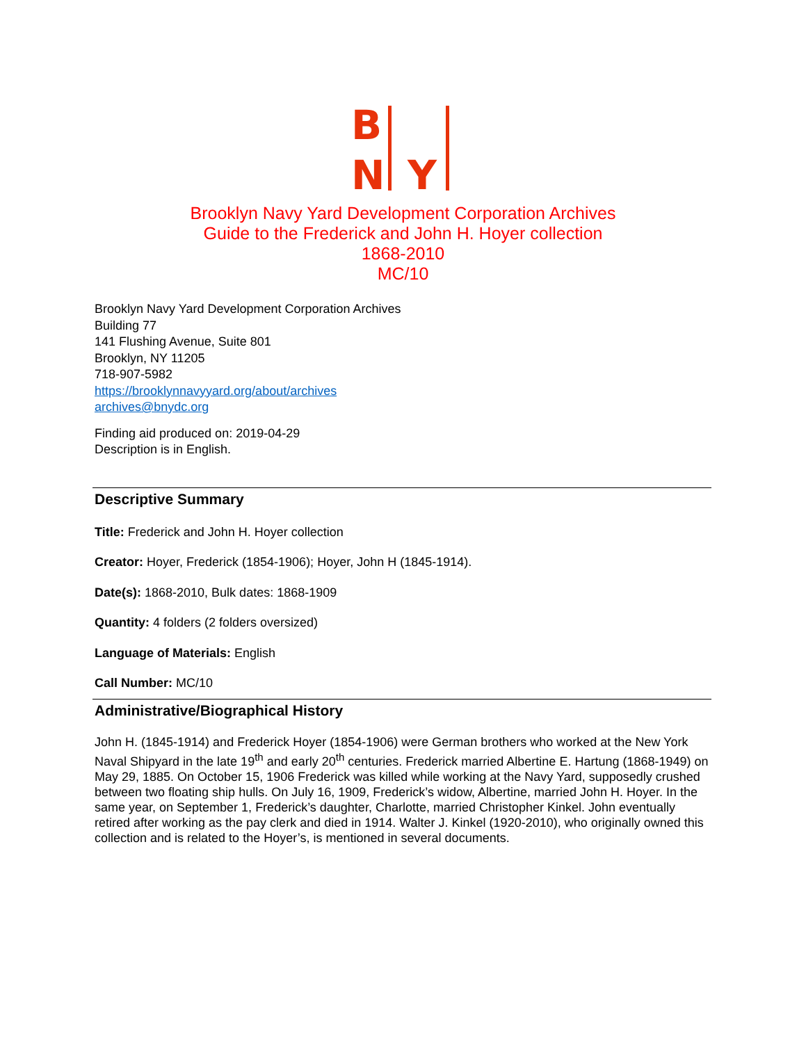B
N
Y
Brooklyn Navy Yard Development Corporation Archives
Guide to the Frederick and John H. Hoyer collection
1868-2010
MC/10
Brooklyn Navy Yard Development Corporation Archives
Building 77
141 Flushing Avenue, Suite 801
Brooklyn, NY 11205
718-907-5982
https://brooklynnavyyard.org/about/archives
archives@bnydc.org
Finding aid produced on: 2019-04-29
Description is in English.
Descriptive Summary
Title: Frederick and John H. Hoyer collection
Creator: Hoyer, Frederick (1854-1906); Hoyer, John H (1845-1914).
Date(s): 1868-2010, Bulk dates: 1868-1909
Quantity: 4 folders (2 folders oversized)
Language of Materials: English
Call Number: MC/10
Administrative/Biographical History
John H. (1845-1914) and Frederick Hoyer (1854-1906) were German brothers who worked at the New York Naval Shipyard in the late 19<sup>th</sup> and early 20<sup>th</sup> centuries. Frederick married Albertine E. Hartung (1868-1949) on May 29, 1885. On October 15, 1906 Frederick was killed while working at the Navy Yard, supposedly crushed between two floating ship hulls. On July 16, 1909, Frederick’s widow, Albertine, married John H. Hoyer. In the same year, on September 1, Frederick’s daughter, Charlotte, married Christopher Kinkel. John eventually retired after working as the pay clerk and died in 1914. Walter J. Kinkel (1920-2010), who originally owned this collection and is related to the Hoyer’s, is mentioned in several documents.